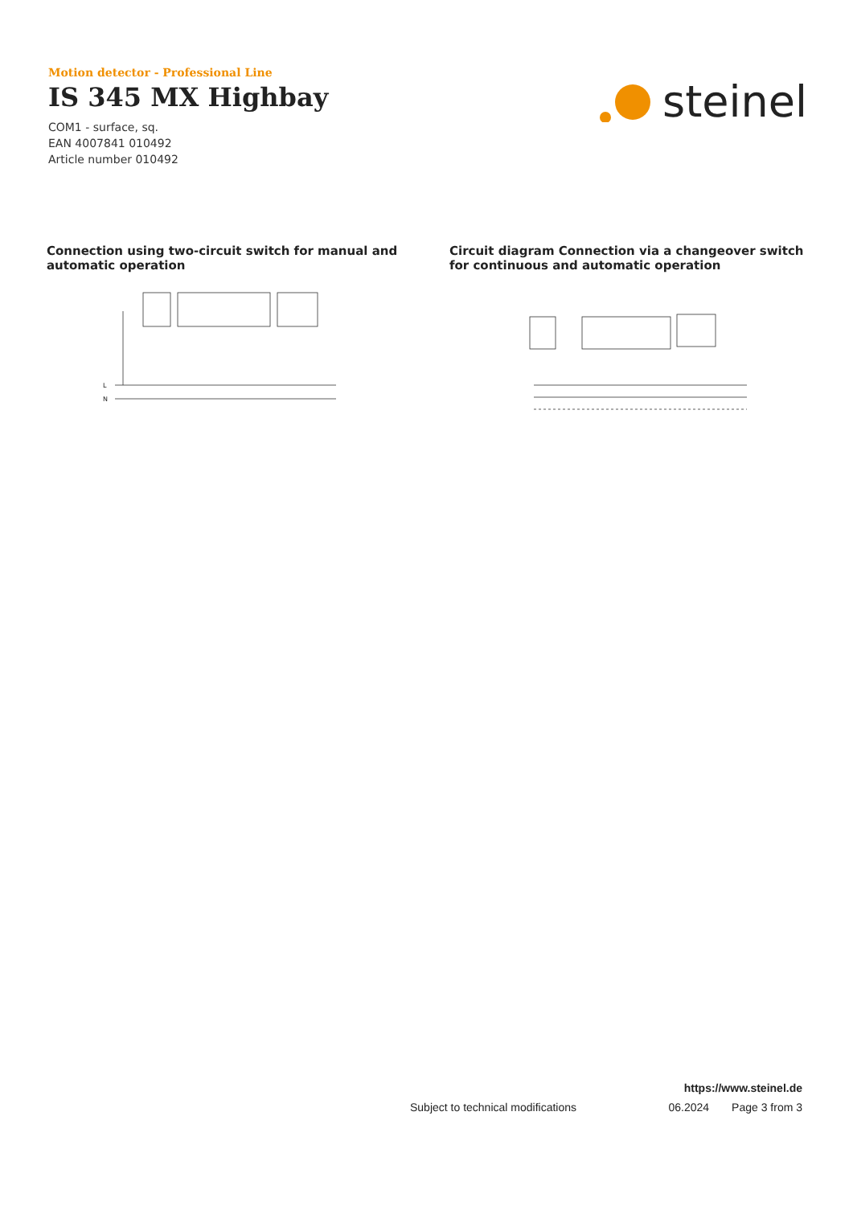Motion detector - Professional Line
IS 345 MX Highbay
COM1 - surface, sq.
EAN 4007841 010492
Article number 010492
steinel
Connection using two-circuit switch for manual and automatic operation
L
N
Circuit diagram Connection via a changeover switch for continuous and automatic operation
https://www.steinel.de
Subject to technical modifications 06.2024 Page 3 from 3